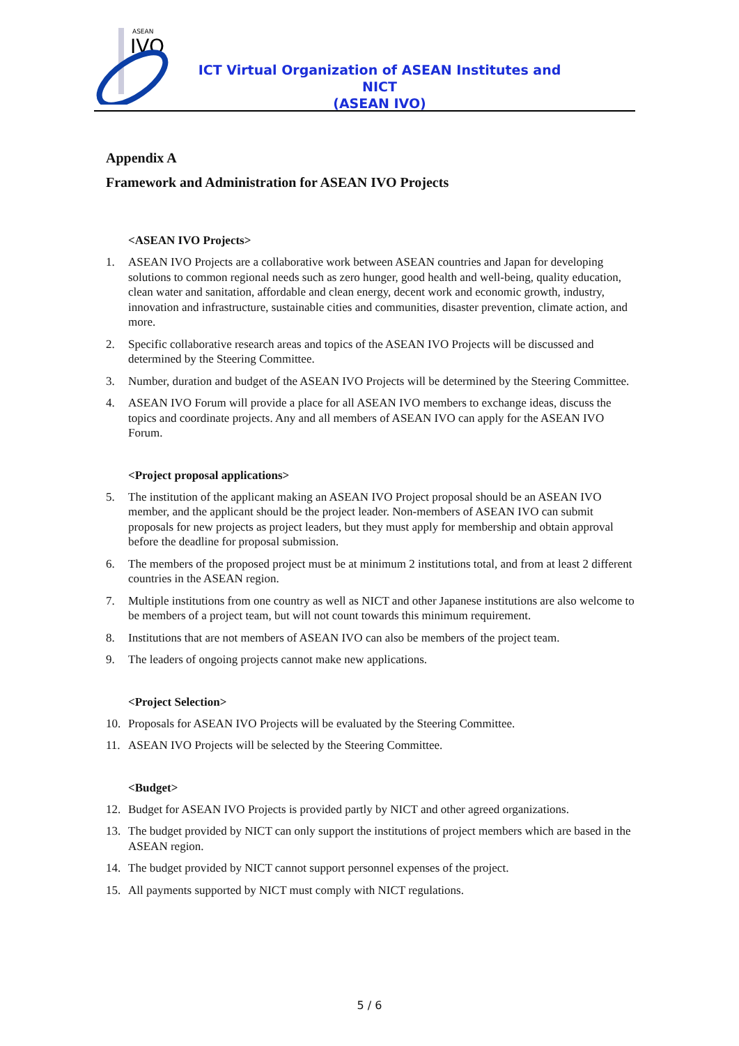ASEAN
IVO
ICT Virtual Organization of ASEAN Institutes and NICT
(ASEAN IVO)
Appendix A
Framework and Administration for ASEAN IVO Projects
<ASEAN IVO Projects>
1. ASEAN IVO Projects are a collaborative work between ASEAN countries and Japan for developing solutions to common regional needs such as zero hunger, good health and well-being, quality education, clean water and sanitation, affordable and clean energy, decent work and economic growth, industry, innovation and infrastructure, sustainable cities and communities, disaster prevention, climate action, and more.
2. Specific collaborative research areas and topics of the ASEAN IVO Projects will be discussed and determined by the Steering Committee.
3. Number, duration and budget of the ASEAN IVO Projects will be determined by the Steering Committee.
4. ASEAN IVO Forum will provide a place for all ASEAN IVO members to exchange ideas, discuss the topics and coordinate projects. Any and all members of ASEAN IVO can apply for the ASEAN IVO Forum.
<Project proposal applications>
5. The institution of the applicant making an ASEAN IVO Project proposal should be an ASEAN IVO member, and the applicant should be the project leader. Non-members of ASEAN IVO can submit proposals for new projects as project leaders, but they must apply for membership and obtain approval before the deadline for proposal submission.
6. The members of the proposed project must be at minimum 2 institutions total, and from at least 2 different countries in the ASEAN region.
7. Multiple institutions from one country as well as NICT and other Japanese institutions are also welcome to be members of a project team, but will not count towards this minimum requirement.
8. Institutions that are not members of ASEAN IVO can also be members of the project team.
9. The leaders of ongoing projects cannot make new applications.
<Project Selection>
10. Proposals for ASEAN IVO Projects will be evaluated by the Steering Committee.
11. ASEAN IVO Projects will be selected by the Steering Committee.
<Budget>
12. Budget for ASEAN IVO Projects is provided partly by NICT and other agreed organizations.
13. The budget provided by NICT can only support the institutions of project members which are based in the ASEAN region.
14. The budget provided by NICT cannot support personnel expenses of the project.
15. All payments supported by NICT must comply with NICT regulations.
5 / 6